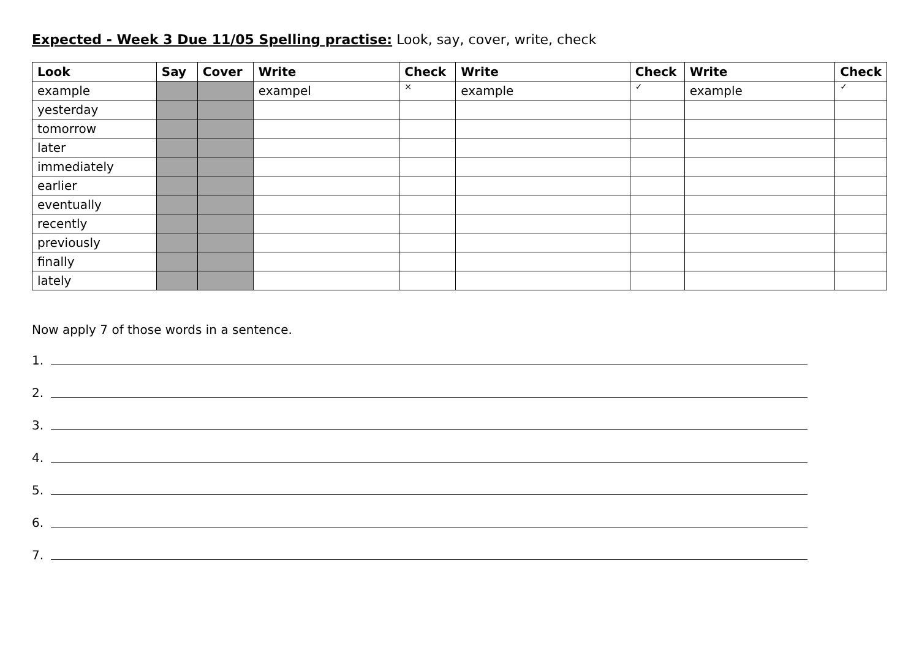Expected - Week 3 Due 11/05 Spelling practise: Look, say, cover, write, check
| Look | Say | Cover | Write | Check | Write | Check | Write | Check |
| --- | --- | --- | --- | --- | --- | --- | --- | --- |
| example | | | exampel | × | example | ✓ | example | ✓ |
| yesterday | | | | | | | | |
| tomorrow | | | | | | | | |
| later | | | | | | | | |
| immediately | | | | | | | | |
| earlier | | | | | | | | |
| eventually | | | | | | | | |
| recently | | | | | | | | |
| previously | | | | | | | | |
| finally | | | | | | | | |
| lately | | | | | | | | |
Now apply 7 of those words in a sentence.
1.
2.
3.
4.
5.
6.
7.